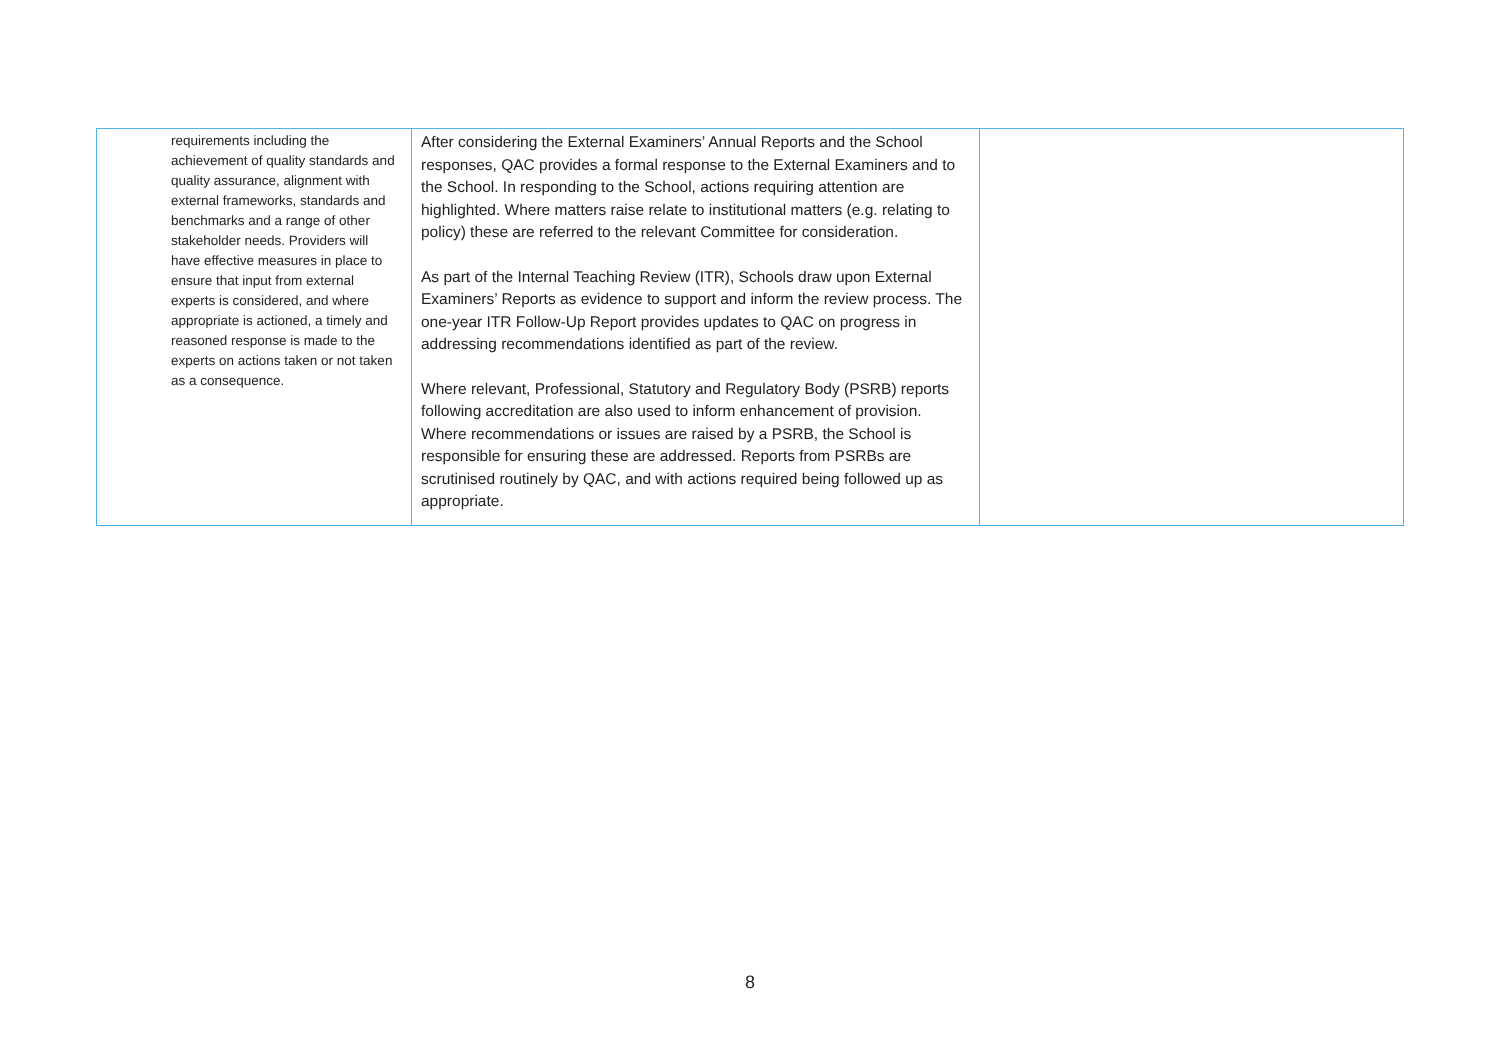| requirements including the achievement of quality standards and quality assurance, alignment with external frameworks, standards and benchmarks and a range of other stakeholder needs. Providers will have effective measures in place to ensure that input from external experts is considered, and where appropriate is actioned, a timely and reasoned response is made to the experts on actions taken or not taken as a consequence. | After considering the External Examiners’ Annual Reports and the School responses, QAC provides a formal response to the External Examiners and to the School. In responding to the School, actions requiring attention are highlighted. Where matters raise relate to institutional matters (e.g. relating to policy) these are referred to the relevant Committee for consideration. As part of the Internal Teaching Review (ITR), Schools draw upon External Examiners’ Reports as evidence to support and inform the review process. The one-year ITR Follow-Up Report provides updates to QAC on progress in addressing recommendations identified as part of the review. Where relevant, Professional, Statutory and Regulatory Body (PSRB) reports following accreditation are also used to inform enhancement of provision. Where recommendations or issues are raised by a PSRB, the School is responsible for ensuring these are addressed. Reports from PSRBs are scrutinised routinely by QAC, and with actions required being followed up as appropriate. | |
8